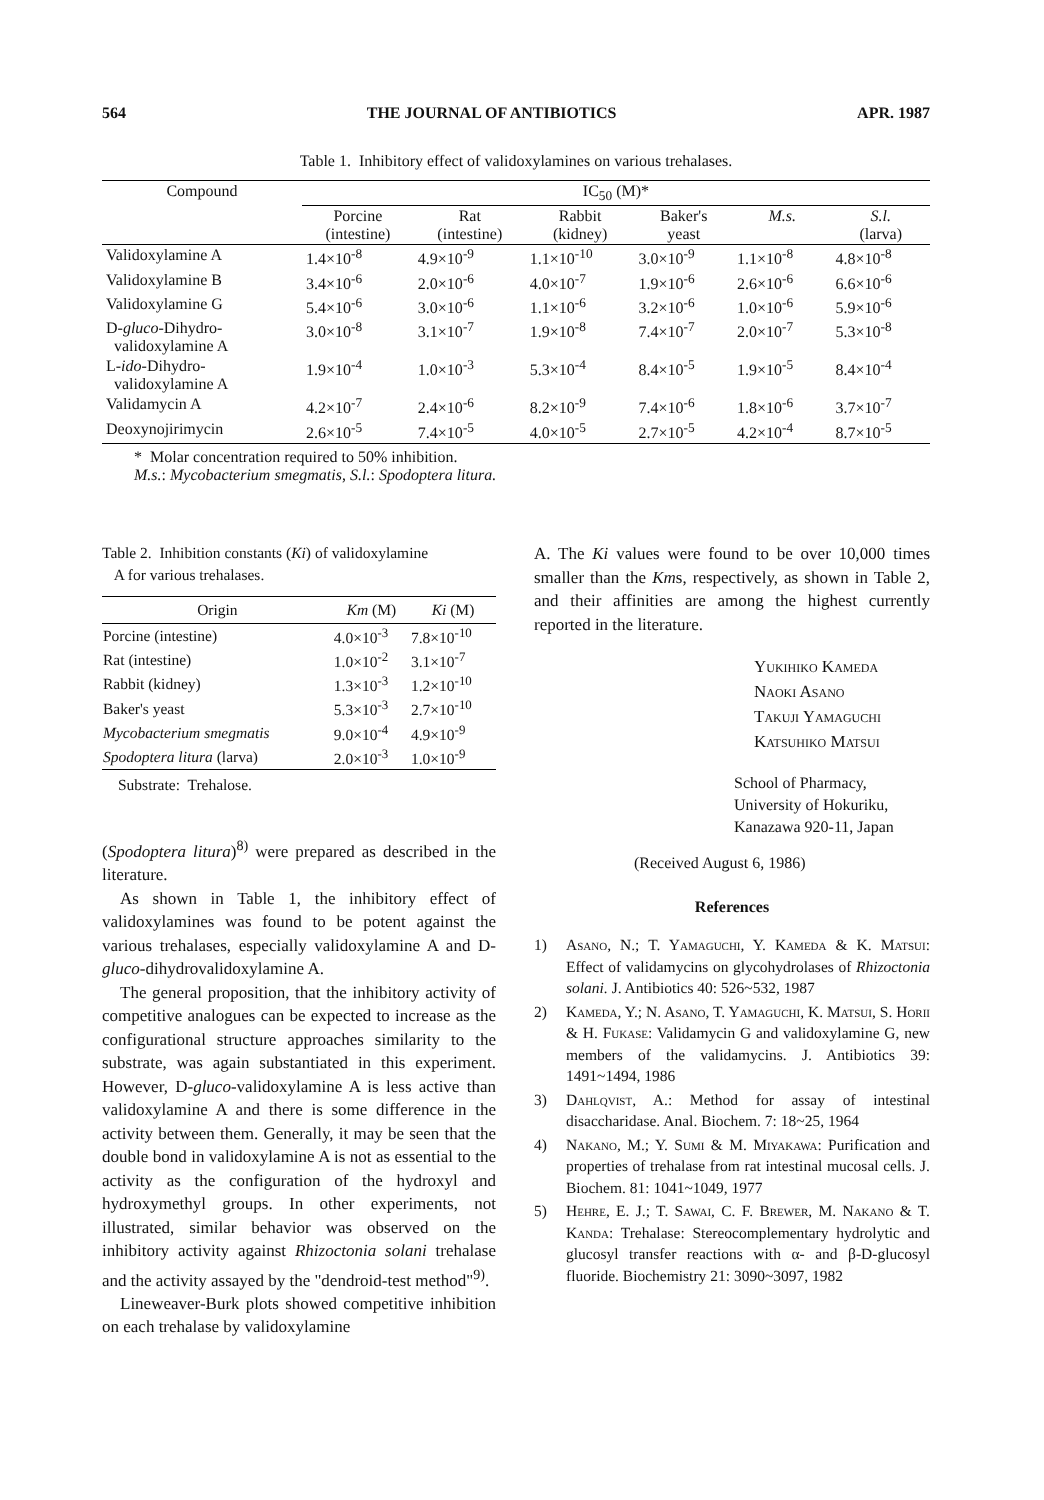564 THE JOURNAL OF ANTIBIOTICS APR. 1987
Table 1. Inhibitory effect of validoxylamines on various trehalases.
| Compound | IC<sub>50</sub> (M)* | | | | | |
| --- | --- | --- | --- | --- | --- | --- |
| | Porcine (intestine) | Rat (intestine) | Rabbit (kidney) | Baker's yeast | M.s. | S.l. (larva) |
| Validoxylamine A | 1.4×10<sup>-8</sup> | 4.9×10<sup>-9</sup> | 1.1×10<sup>-10</sup> | 3.0×10<sup>-9</sup> | 1.1×10<sup>-8</sup> | 4.8×10<sup>-8</sup> |
| Validoxylamine B | 3.4×10<sup>-6</sup> | 2.0×10<sup>-6</sup> | 4.0×10<sup>-7</sup> | 1.9×10<sup>-6</sup> | 2.6×10<sup>-6</sup> | 6.6×10<sup>-6</sup> |
| Validoxylamine G | 5.4×10<sup>-6</sup> | 3.0×10<sup>-6</sup> | 1.1×10<sup>-6</sup> | 3.2×10<sup>-6</sup> | 1.0×10<sup>-6</sup> | 5.9×10<sup>-6</sup> |
| D- gluco -Dihydro- validoxylamine A | 3.0×10<sup>-8</sup> | 3.1×10<sup>-7</sup> | 1.9×10<sup>-8</sup> | 7.4×10<sup>-7</sup> | 2.0×10<sup>-7</sup> | 5.3×10<sup>-8</sup> |
| L- ido -Dihydro- validoxylamine A | 1.9×10<sup>-4</sup> | 1.0×10<sup>-3</sup> | 5.3×10<sup>-4</sup> | 8.4×10<sup>-5</sup> | 1.9×10<sup>-5</sup> | 8.4×10<sup>-4</sup> |
| Validamycin A | 4.2×10<sup>-7</sup> | 2.4×10<sup>-6</sup> | 8.2×10<sup>-9</sup> | 7.4×10<sup>-6</sup> | 1.8×10<sup>-6</sup> | 3.7×10<sup>-7</sup> |
| Deoxynojirimycin | 2.6×10<sup>-5</sup> | 7.4×10<sup>-5</sup> | 4.0×10<sup>-5</sup> | 2.7×10<sup>-5</sup> | 4.2×10<sup>-4</sup> | 8.7×10<sup>-5</sup> |
* Molar concentration required to 50% inhibition.
M.s.: Mycobacterium smegmatis, S.l.: Spodoptera litura.
Table 2. Inhibition constants (Ki) of validoxylamine
A for various trehalases.
| Origin | Km (M) | Ki (M) |
| --- | --- | --- |
| Porcine (intestine) | 4.0×10<sup>-3</sup> | 7.8×10<sup>-10</sup> |
| Rat (intestine) | 1.0×10<sup>-2</sup> | 3.1×10<sup>-7</sup> |
| Rabbit (kidney) | 1.3×10<sup>-3</sup> | 1.2×10<sup>-10</sup> |
| Baker's yeast | 5.3×10<sup>-3</sup> | 2.7×10<sup>-10</sup> |
| Mycobacterium smegmatis | 9.0×10<sup>-4</sup> | 4.9×10<sup>-9</sup> |
| Spodoptera litura (larva) | 2.0×10<sup>-3</sup> | 1.0×10<sup>-9</sup> |
Substrate: Trehalose.
(Spodoptera litura)<sup>8)</sup> were prepared as described in the literature.
As shown in Table 1, the inhibitory effect of validoxylamines was found to be potent against the various trehalases, especially validoxylamine A and D-gluco-dihydrovalidoxylamine A.
The general proposition, that the inhibitory activity of competitive analogues can be expected to increase as the configurational structure approaches similarity to the substrate, was again substantiated in this experiment. However, D-gluco-validoxylamine A is less active than validoxylamine A and there is some difference in the activity between them. Generally, it may be seen that the double bond in validoxylamine A is not as essential to the activity as the configuration of the hydroxyl and hydroxymethyl groups. In other experiments, not illustrated, similar behavior was observed on the inhibitory activity against Rhizoctonia solani trehalase and the activity assayed by the "dendroid-test method"<sup>9)</sup>.
Lineweaver-Burk plots showed competitive inhibition on each trehalase by validoxylamine
A. The Ki values were found to be over 10,000 times smaller than the Kms, respectively, as shown in Table 2, and their affinities are among the highest currently reported in the literature.
Yukihiko Kameda
Naoki Asano
Takuji Yamaguchi
Katsuhiko Matsui
School of Pharmacy,
University of Hokuriku,
Kanazawa 920-11, Japan
(Received August 6, 1986)
References
1) Asano, N.; T. Yamaguchi, Y. Kameda & K. Matsui: Effect of validamycins on glycohydrolases of Rhizoctonia solani. J. Antibiotics 40: 526~532, 1987
2) Kameda, Y.; N. Asano, T. Yamaguchi, K. Matsui, S. Horii & H. Fukase: Validamycin G and validoxylamine G, new members of the validamycins. J. Antibiotics 39: 1491~1494, 1986
3) Dahlqvist, A.: Method for assay of intestinal disaccharidase. Anal. Biochem. 7: 18~25, 1964
4) Nakano, M.; Y. Sumi & M. Miyakawa: Purification and properties of trehalase from rat intestinal mucosal cells. J. Biochem. 81: 1041~1049, 1977
5) Hehre, E. J.; T. Sawai, C. F. Brewer, M. Nakano & T. Kanda: Trehalase: Stereocomplementary hydrolytic and glucosyl transfer reactions with α- and β-D-glucosyl fluoride. Biochemistry 21: 3090~3097, 1982